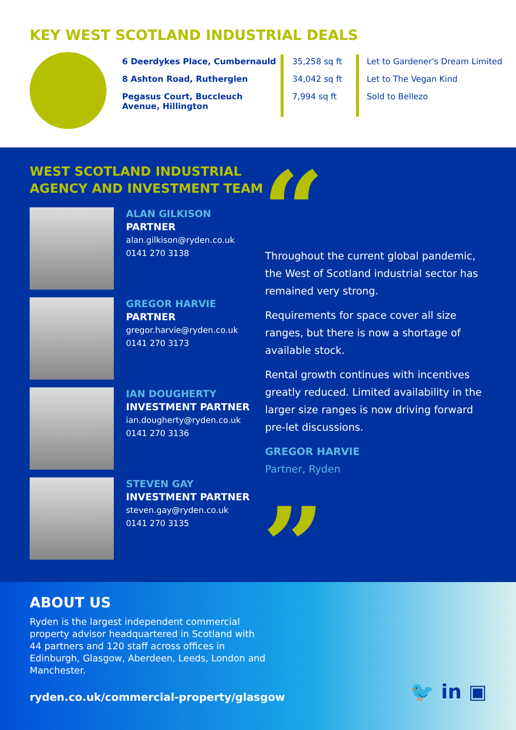KEY WEST SCOTLAND INDUSTRIAL DEALS
| 6 Deerdykes Place, Cumbernauld | 35,258 sq ft | Let to Gardener's Dream Limited |
| 8 Ashton Road, Rutherglen | 34,042 sq ft | Let to The Vegan Kind |
| Pegasus Court, Buccleuch Avenue, Hillington | 7,994 sq ft | Sold to Bellezo |
WEST SCOTLAND INDUSTRIAL
AGENCY AND INVESTMENT TEAM
ALAN GILKISON
PARTNER
alan.gilkison@ryden.co.uk
0141 270 3138
GREGOR HARVIE
PARTNER
gregor.harvie@ryden.co.uk
0141 270 3173
IAN DOUGHERTY
INVESTMENT PARTNER
ian.dougherty@ryden.co.uk
0141 270 3136
STEVEN GAY
INVESTMENT PARTNER
steven.gay@ryden.co.uk
0141 270 3135
“
Throughout the current global pandemic, the West of Scotland industrial sector has remained very strong.
Requirements for space cover all size ranges, but there is now a shortage of available stock.
Rental growth continues with incentives greatly reduced. Limited availability in the larger size ranges is now driving forward pre-let discussions.
GREGOR HARVIE
Partner, Ryden
”
ABOUT US
Ryden is the largest independent commercial property advisor headquartered in Scotland with 44 partners and 120 staff across offices in Edinburgh, Glasgow, Aberdeen, Leeds, London and Manchester.
ryden.co.uk/commercial-property/glasgow
🐦 in ▣